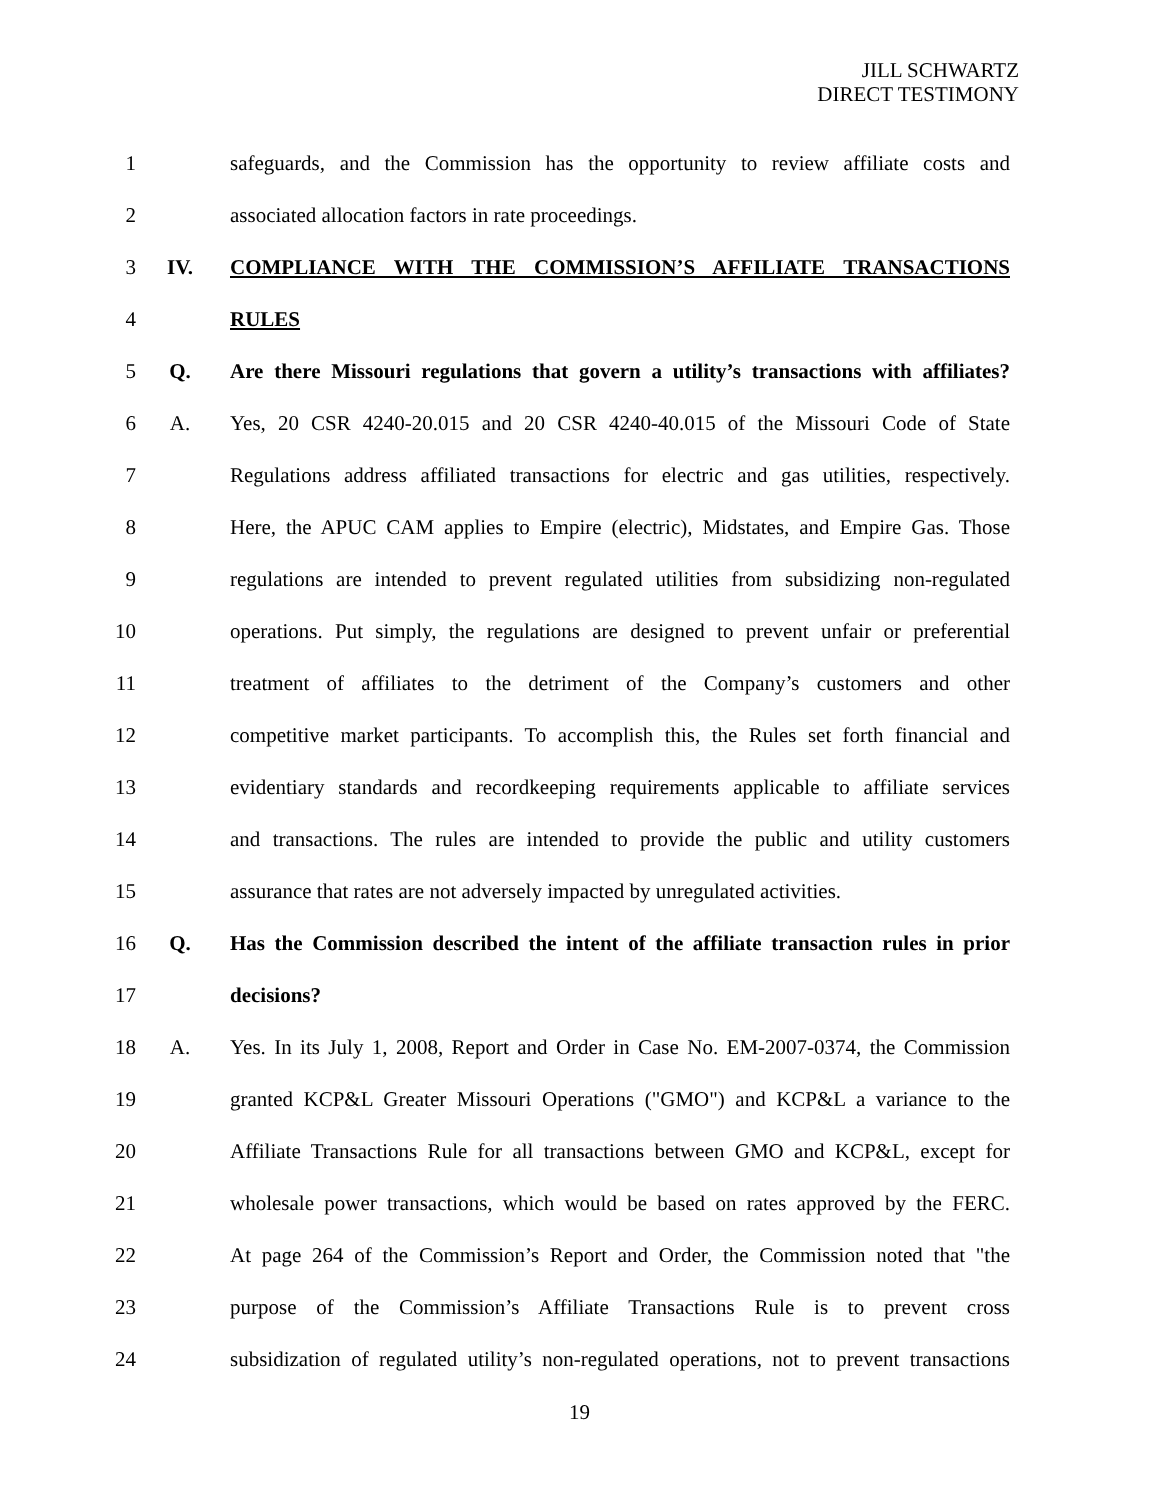JILL SCHWARTZ
DIRECT TESTIMONY
1
safeguards, and the Commission has the opportunity to review affiliate costs and
2 associated allocation factors in rate proceedings.
3 IV. COMPLIANCE WITH THE COMMISSION’S AFFILIATE TRANSACTIONS
4 RULES
5 Q.
Are there Missouri regulations that govern a utility’s transactions with affiliates?
6 A.
Yes, 20 CSR 4240-20.015 and 20 CSR 4240-40.015 of the Missouri Code of State
7
Regulations address affiliated transactions for electric and gas utilities, respectively.
8
Here, the APUC CAM applies to Empire (electric), Midstates, and Empire Gas. Those
9
regulations are intended to prevent regulated utilities from subsidizing non-regulated
10
operations. Put simply, the regulations are designed to prevent unfair or preferential
11
treatment of affiliates to the detriment of the Company’s customers and other
12
competitive market participants. To accomplish this, the Rules set forth financial and
13
evidentiary standards and recordkeeping requirements applicable to affiliate services
14
and transactions. The rules are intended to provide the public and utility customers
15
assurance that rates are not adversely impacted by unregulated activities.
16 Q.
Has the Commission described the intent of the affiliate transaction rules in prior
17 decisions?
18 A.
Yes. In its July 1, 2008, Report and Order in Case No. EM-2007-0374, the Commission
19
granted KCP&L Greater Missouri Operations ("GMO") and KCP&L a variance to the
20
Affiliate Transactions Rule for all transactions between GMO and KCP&L, except for
21
wholesale power transactions, which would be based on rates approved by the FERC.
22
At page 264 of the Commission’s Report and Order, the Commission noted that "the
23
purpose of the Commission’s Affiliate Transactions Rule is to prevent cross
24
subsidization of regulated utility’s non-regulated operations, not to prevent transactions
19